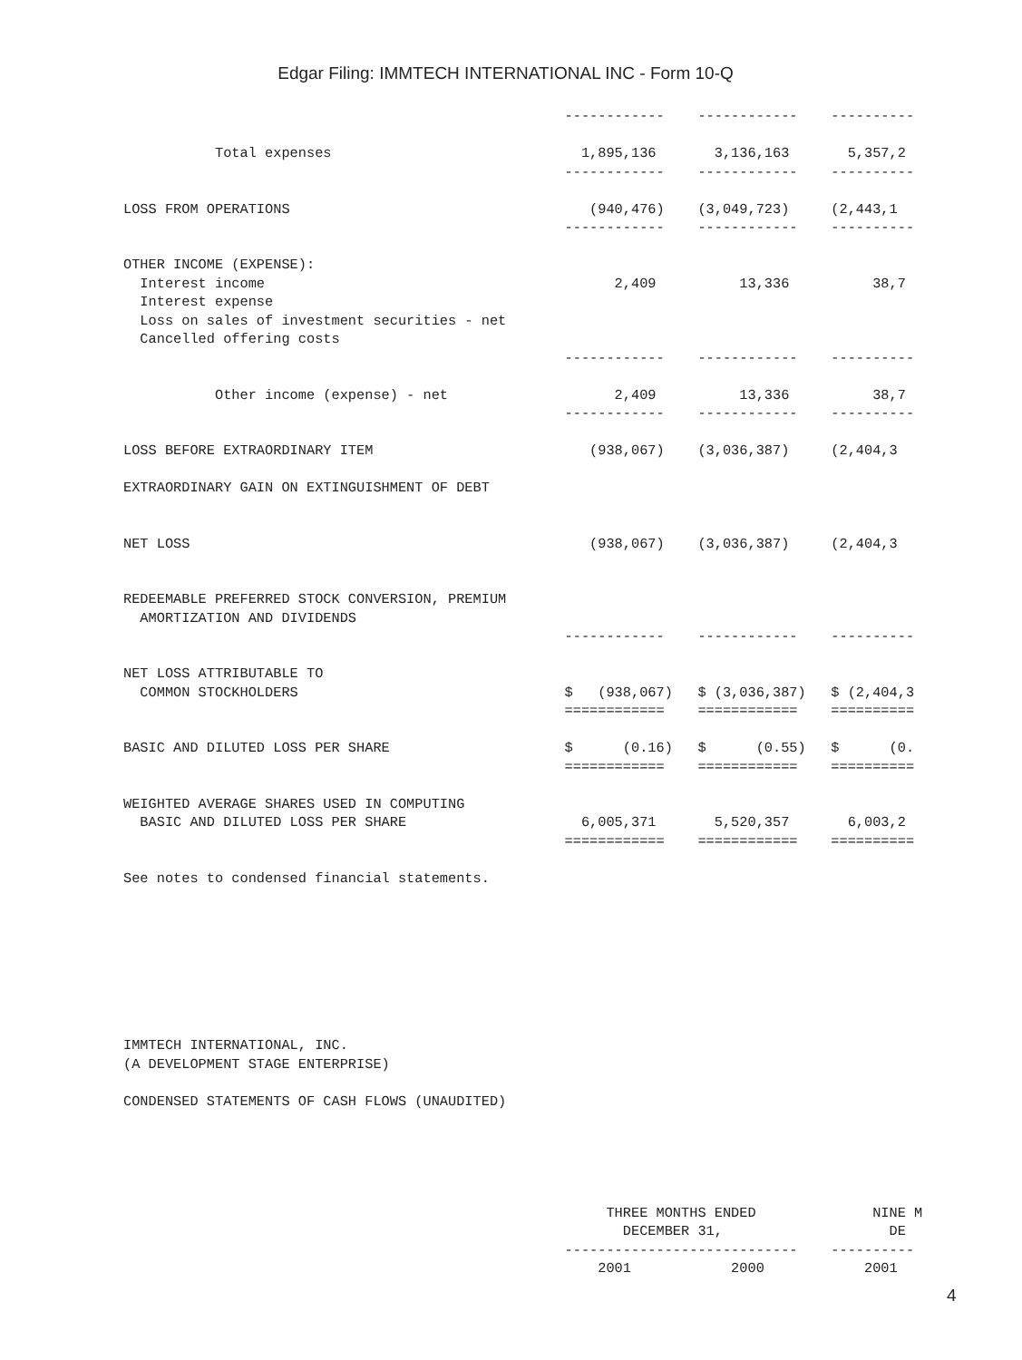Edgar Filing: IMMTECH INTERNATIONAL INC - Form 10-Q
                                                     ------------    ------------    ----------

           Total expenses                              1,895,136       3,136,163       5,357,2
                                                     ------------    ------------    ----------

LOSS FROM OPERATIONS                                    (940,476)    (3,049,723)     (2,443,1
                                                     ------------    ------------    ----------

OTHER INCOME (EXPENSE):
  Interest income                                          2,409          13,336          38,7
  Interest expense
  Loss on sales of investment securities - net
  Cancelled offering costs
                                                     ------------    ------------    ----------

           Other income (expense) - net                    2,409          13,336          38,7
                                                     ------------    ------------    ----------

LOSS BEFORE EXTRAORDINARY ITEM                          (938,067)    (3,036,387)     (2,404,3

EXTRAORDINARY GAIN ON EXTINGUISHMENT OF DEBT


NET LOSS                                                (938,067)    (3,036,387)     (2,404,3


REDEEMABLE PREFERRED STOCK CONVERSION, PREMIUM
  AMORTIZATION AND DIVIDENDS
                                                     ------------    ------------    ----------

NET LOSS ATTRIBUTABLE TO
  COMMON STOCKHOLDERS                                $   (938,067)   $ (3,036,387)   $ (2,404,3
                                                     ============    ============    ==========

BASIC AND DILUTED LOSS PER SHARE                     $      (0.16)   $      (0.55)   $      (0.
                                                     ============    ============    ==========

WEIGHTED AVERAGE SHARES USED IN COMPUTING
  BASIC AND DILUTED LOSS PER SHARE                     6,005,371       5,520,357       6,003,2
                                                     ============    ============    ==========

See notes to condensed financial statements.








IMMTECH INTERNATIONAL, INC.
(A DEVELOPMENT STAGE ENTERPRISE)

CONDENSED STATEMENTS OF CASH FLOWS (UNAUDITED)





                                                          THREE MONTHS ENDED              NINE M
                                                            DECEMBER 31,                    DE
                                                     ----------------------------    ----------
                                                         2001            2000            2001
4